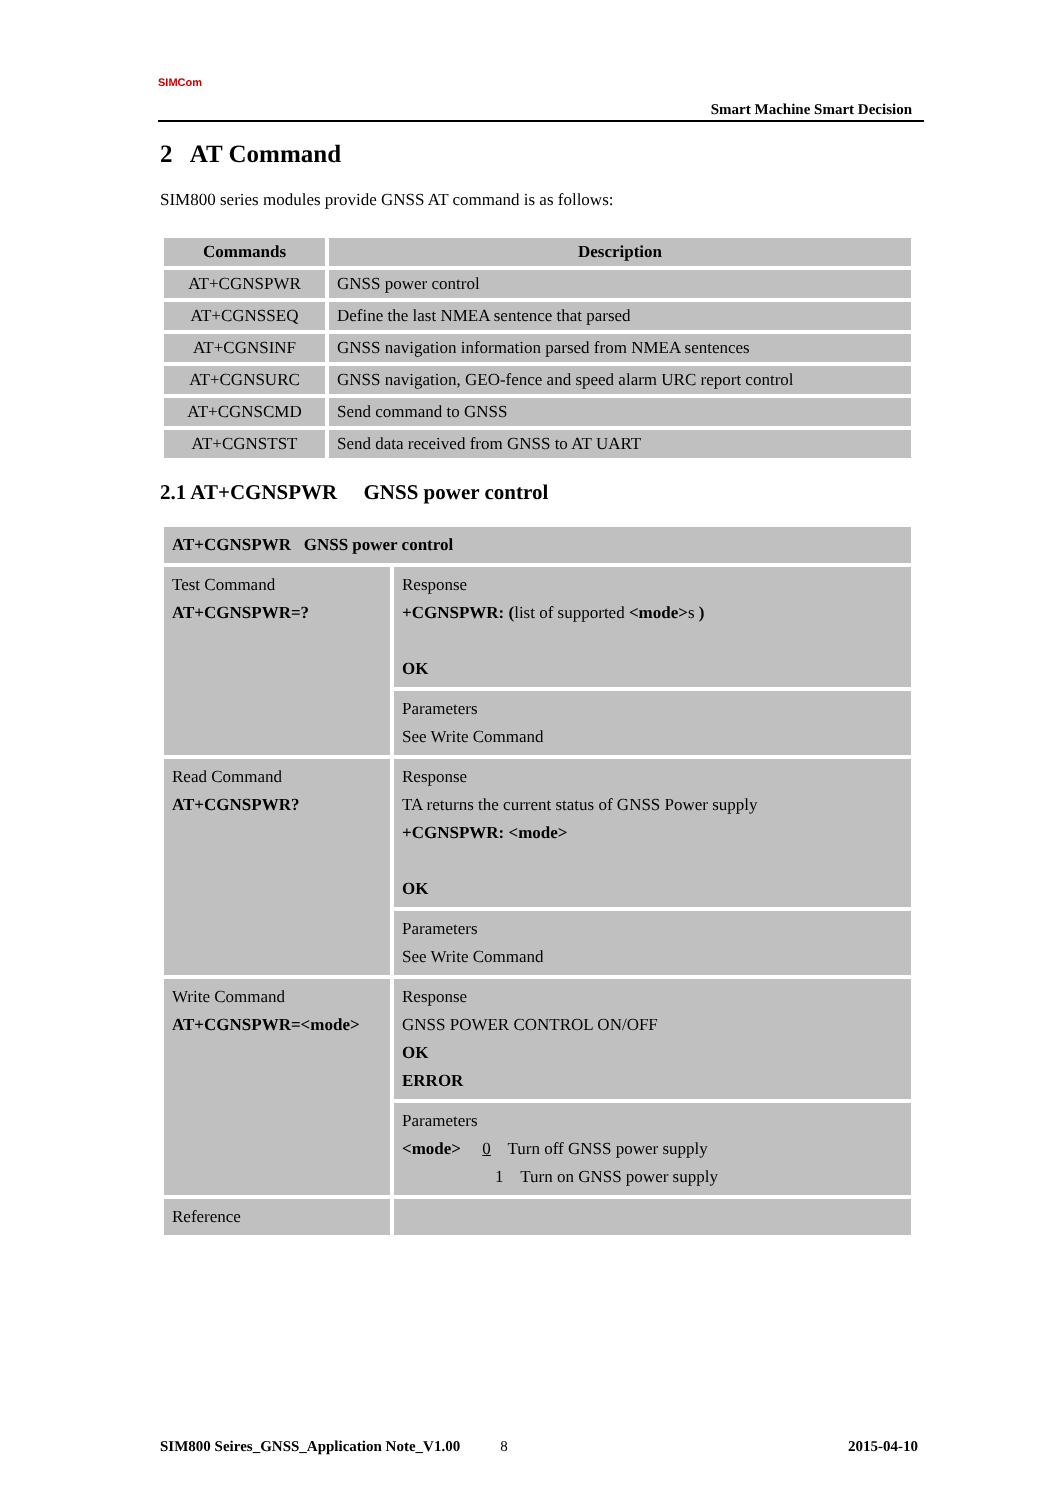SIMCom
Smart Machine Smart Decision
2 AT Command
SIM800 series modules provide GNSS AT command is as follows:
| Commands | Description |
| --- | --- |
| AT+CGNSPWR | GNSS power control |
| AT+CGNSSEQ | Define the last NMEA sentence that parsed |
| AT+CGNSINF | GNSS navigation information parsed from NMEA sentences |
| AT+CGNSURC | GNSS navigation, GEO-fence and speed alarm URC report control |
| AT+CGNSCMD | Send command to GNSS |
| AT+CGNSTST | Send data received from GNSS to AT UART |
2.1 AT+CGNSPWR GNSS power control
| AT+CGNSPWR GNSS power control | |
| Test Command AT+CGNSPWR=? | Response +CGNSPWR: ( list of supported <mode> s ) OK |
| | Parameters See Write Command |
| Read Command AT+CGNSPWR? | Response TA returns the current status of GNSS Power supply +CGNSPWR: <mode> OK |
| | Parameters See Write Command |
| Write Command AT+CGNSPWR=<mode> | Response GNSS POWER CONTROL ON/OFF OK ERROR |
| | Parameters <mode> 0 Turn off GNSS power supply 1 Turn on GNSS power supply |
| Reference | |
SIM800 Seires_GNSS_Application Note_V1.00 8 2015-04-10